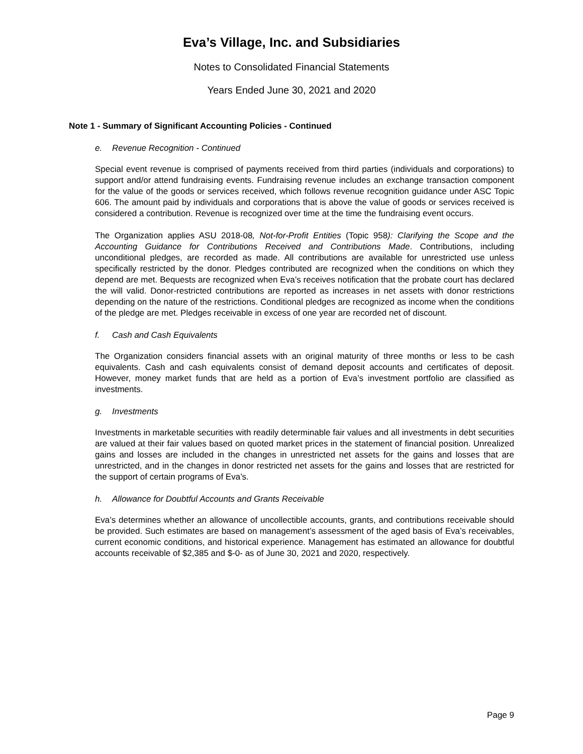Eva’s Village, Inc. and Subsidiaries
Notes to Consolidated Financial Statements
Years Ended June 30, 2021 and 2020
Note 1 - Summary of Significant Accounting Policies - Continued
e. Revenue Recognition - Continued
Special event revenue is comprised of payments received from third parties (individuals and corporations) to support and/or attend fundraising events. Fundraising revenue includes an exchange transaction component for the value of the goods or services received, which follows revenue recognition guidance under ASC Topic 606. The amount paid by individuals and corporations that is above the value of goods or services received is considered a contribution. Revenue is recognized over time at the time the fundraising event occurs.
The Organization applies ASU 2018-08, Not-for-Profit Entities (Topic 958): Clarifying the Scope and the Accounting Guidance for Contributions Received and Contributions Made. Contributions, including unconditional pledges, are recorded as made. All contributions are available for unrestricted use unless specifically restricted by the donor. Pledges contributed are recognized when the conditions on which they depend are met. Bequests are recognized when Eva’s receives notification that the probate court has declared the will valid. Donor-restricted contributions are reported as increases in net assets with donor restrictions depending on the nature of the restrictions. Conditional pledges are recognized as income when the conditions of the pledge are met. Pledges receivable in excess of one year are recorded net of discount.
f. Cash and Cash Equivalents
The Organization considers financial assets with an original maturity of three months or less to be cash equivalents. Cash and cash equivalents consist of demand deposit accounts and certificates of deposit. However, money market funds that are held as a portion of Eva’s investment portfolio are classified as investments.
g. Investments
Investments in marketable securities with readily determinable fair values and all investments in debt securities are valued at their fair values based on quoted market prices in the statement of financial position. Unrealized gains and losses are included in the changes in unrestricted net assets for the gains and losses that are unrestricted, and in the changes in donor restricted net assets for the gains and losses that are restricted for the support of certain programs of Eva’s.
h. Allowance for Doubtful Accounts and Grants Receivable
Eva’s determines whether an allowance of uncollectible accounts, grants, and contributions receivable should be provided. Such estimates are based on management’s assessment of the aged basis of Eva’s receivables, current economic conditions, and historical experience. Management has estimated an allowance for doubtful accounts receivable of $2,385 and $-0- as of June 30, 2021 and 2020, respectively.
Page 9